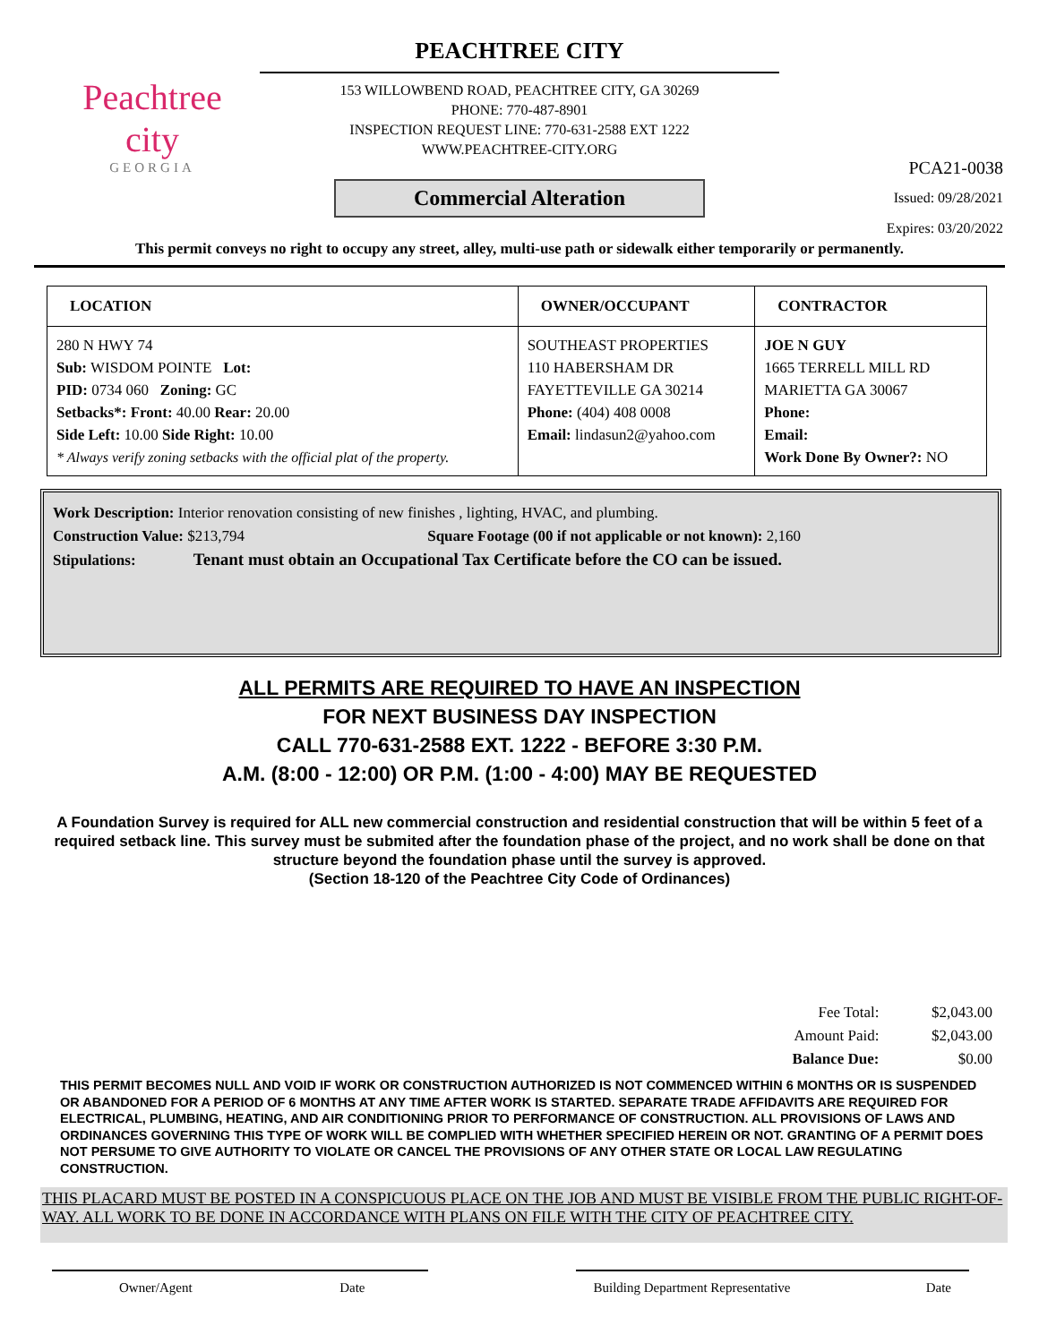Peachtree
city
GEORGIA
PEACHTREE CITY
153 WILLOWBEND ROAD, PEACHTREE CITY, GA 30269
PHONE: 770-487-8901
INSPECTION REQUEST LINE: 770-631-2588 EXT 1222
WWW.PEACHTREE-CITY.ORG
Commercial Alteration
PCA21-0038
Issued: 09/28/2021
Expires: 03/20/2022
This permit conveys no right to occupy any street, alley, multi-use path or sidewalk either temporarily or permanently.
| LOCATION | OWNER/OCCUPANT | CONTRACTOR |
| --- | --- | --- |
| 280 N HWY 74 Sub: WISDOM POINTE Lot: PID: 0734 060 Zoning: GC Setbacks*: Front: 40.00 Rear: 20.00 Side Left: 10.00 Side Right: 10.00 * Always verify zoning setbacks with the official plat of the property. | SOUTHEAST PROPERTIES 110 HABERSHAM DR FAYETTEVILLE GA 30214 Phone: (404) 408 0008 Email: lindasun2@yahoo.com | JOE N GUY 1665 TERRELL MILL RD MARIETTA GA 30067 Phone: Email: Work Done By Owner?: NO |
Work Description: Interior renovation consisting of new finishes , lighting, HVAC, and plumbing.
Construction Value: $213,794 Square Footage (00 if not applicable or not known): 2,160
Stipulations: Tenant must obtain an Occupational Tax Certificate before the CO can be issued.
ALL PERMITS ARE REQUIRED TO HAVE AN INSPECTION
FOR NEXT BUSINESS DAY INSPECTION
CALL 770-631-2588 EXT. 1222 - BEFORE 3:30 P.M.
A.M. (8:00 - 12:00) OR P.M. (1:00 - 4:00) MAY BE REQUESTED
A Foundation Survey is required for ALL new commercial construction and residential construction that will be within 5 feet of a required setback line. This survey must be submited after the foundation phase of the project, and no work shall be done on that structure beyond the foundation phase until the survey is approved.
(Section 18-120 of the Peachtree City Code of Ordinances)
| Fee Total: | $2,043.00 |
| Amount Paid: | $2,043.00 |
| Balance Due: | $0.00 |
THIS PERMIT BECOMES NULL AND VOID IF WORK OR CONSTRUCTION AUTHORIZED IS NOT COMMENCED WITHIN 6 MONTHS OR IS SUSPENDED OR ABANDONED FOR A PERIOD OF 6 MONTHS AT ANY TIME AFTER WORK IS STARTED. SEPARATE TRADE AFFIDAVITS ARE REQUIRED FOR ELECTRICAL, PLUMBING, HEATING, AND AIR CONDITIONING PRIOR TO PERFORMANCE OF CONSTRUCTION. ALL PROVISIONS OF LAWS AND ORDINANCES GOVERNING THIS TYPE OF WORK WILL BE COMPLIED WITH WHETHER SPECIFIED HEREIN OR NOT. GRANTING OF A PERMIT DOES NOT PERSUME TO GIVE AUTHORITY TO VIOLATE OR CANCEL THE PROVISIONS OF ANY OTHER STATE OR LOCAL LAW REGULATING CONSTRUCTION.
THIS PLACARD MUST BE POSTED IN A CONSPICUOUS PLACE ON THE JOB AND MUST BE VISIBLE FROM THE PUBLIC RIGHT-OF-WAY. ALL WORK TO BE DONE IN ACCORDANCE WITH PLANS ON FILE WITH THE CITY OF PEACHTREE CITY.
Owner/Agent Date Building Department Representative Date